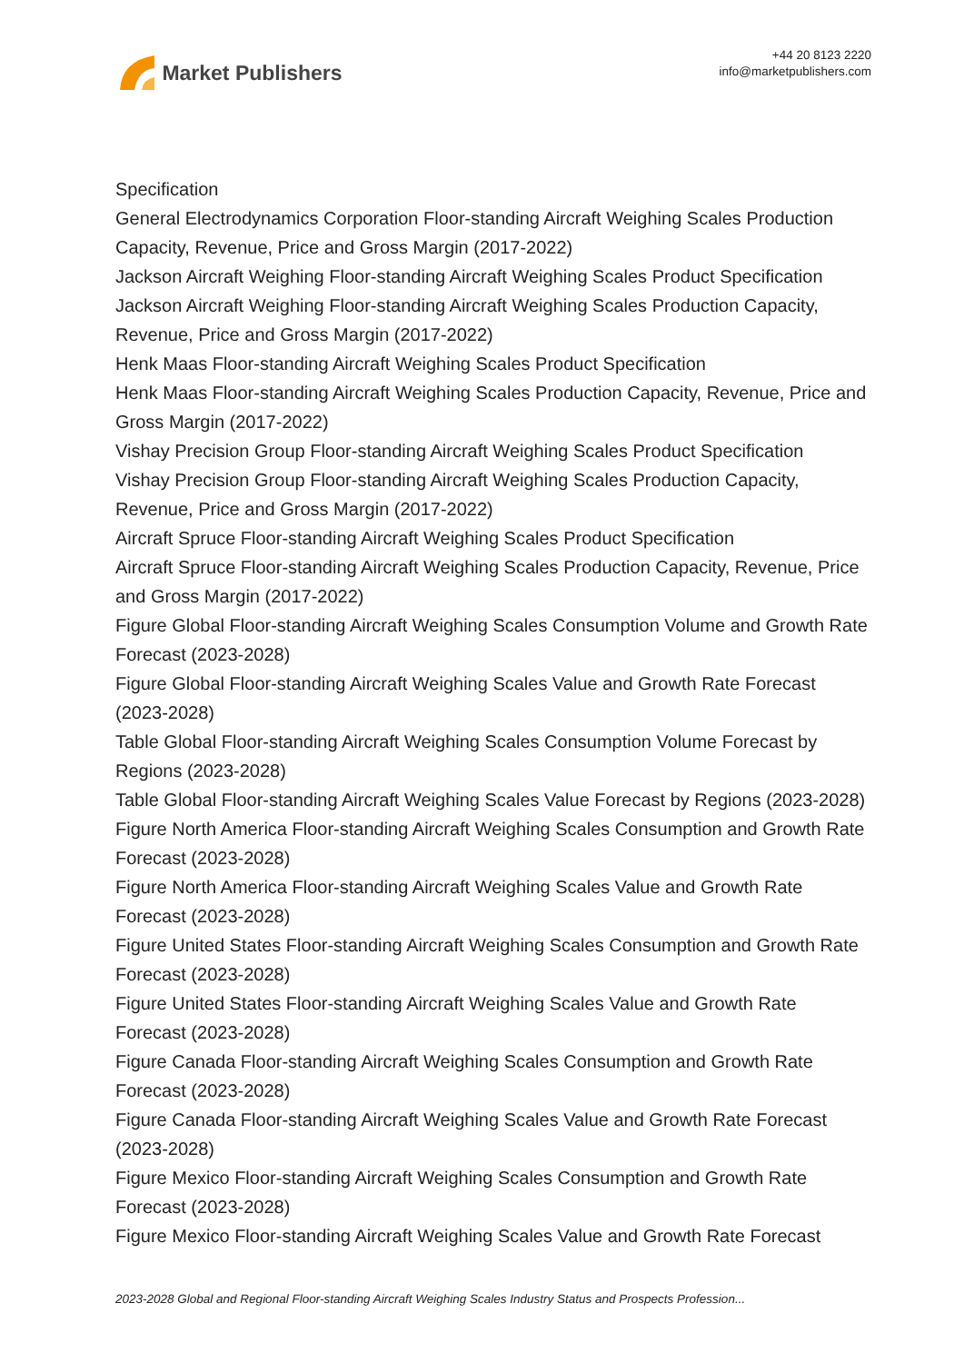Market Publishers
+44 20 8123 2220
info@marketpublishers.com
Specification
General Electrodynamics Corporation Floor-standing Aircraft Weighing Scales Production Capacity, Revenue, Price and Gross Margin (2017-2022)
Jackson Aircraft Weighing Floor-standing Aircraft Weighing Scales Product Specification
Jackson Aircraft Weighing Floor-standing Aircraft Weighing Scales Production Capacity, Revenue, Price and Gross Margin (2017-2022)
Henk Maas Floor-standing Aircraft Weighing Scales Product Specification
Henk Maas Floor-standing Aircraft Weighing Scales Production Capacity, Revenue, Price and Gross Margin (2017-2022)
Vishay Precision Group Floor-standing Aircraft Weighing Scales Product Specification
Vishay Precision Group Floor-standing Aircraft Weighing Scales Production Capacity, Revenue, Price and Gross Margin (2017-2022)
Aircraft Spruce Floor-standing Aircraft Weighing Scales Product Specification
Aircraft Spruce Floor-standing Aircraft Weighing Scales Production Capacity, Revenue, Price and Gross Margin (2017-2022)
Figure Global Floor-standing Aircraft Weighing Scales Consumption Volume and Growth Rate Forecast (2023-2028)
Figure Global Floor-standing Aircraft Weighing Scales Value and Growth Rate Forecast (2023-2028)
Table Global Floor-standing Aircraft Weighing Scales Consumption Volume Forecast by Regions (2023-2028)
Table Global Floor-standing Aircraft Weighing Scales Value Forecast by Regions (2023-2028)
Figure North America Floor-standing Aircraft Weighing Scales Consumption and Growth Rate Forecast (2023-2028)
Figure North America Floor-standing Aircraft Weighing Scales Value and Growth Rate Forecast (2023-2028)
Figure United States Floor-standing Aircraft Weighing Scales Consumption and Growth Rate Forecast (2023-2028)
Figure United States Floor-standing Aircraft Weighing Scales Value and Growth Rate Forecast (2023-2028)
Figure Canada Floor-standing Aircraft Weighing Scales Consumption and Growth Rate Forecast (2023-2028)
Figure Canada Floor-standing Aircraft Weighing Scales Value and Growth Rate Forecast (2023-2028)
Figure Mexico Floor-standing Aircraft Weighing Scales Consumption and Growth Rate Forecast (2023-2028)
Figure Mexico Floor-standing Aircraft Weighing Scales Value and Growth Rate Forecast
2023-2028 Global and Regional Floor-standing Aircraft Weighing Scales Industry Status and Prospects Profession...